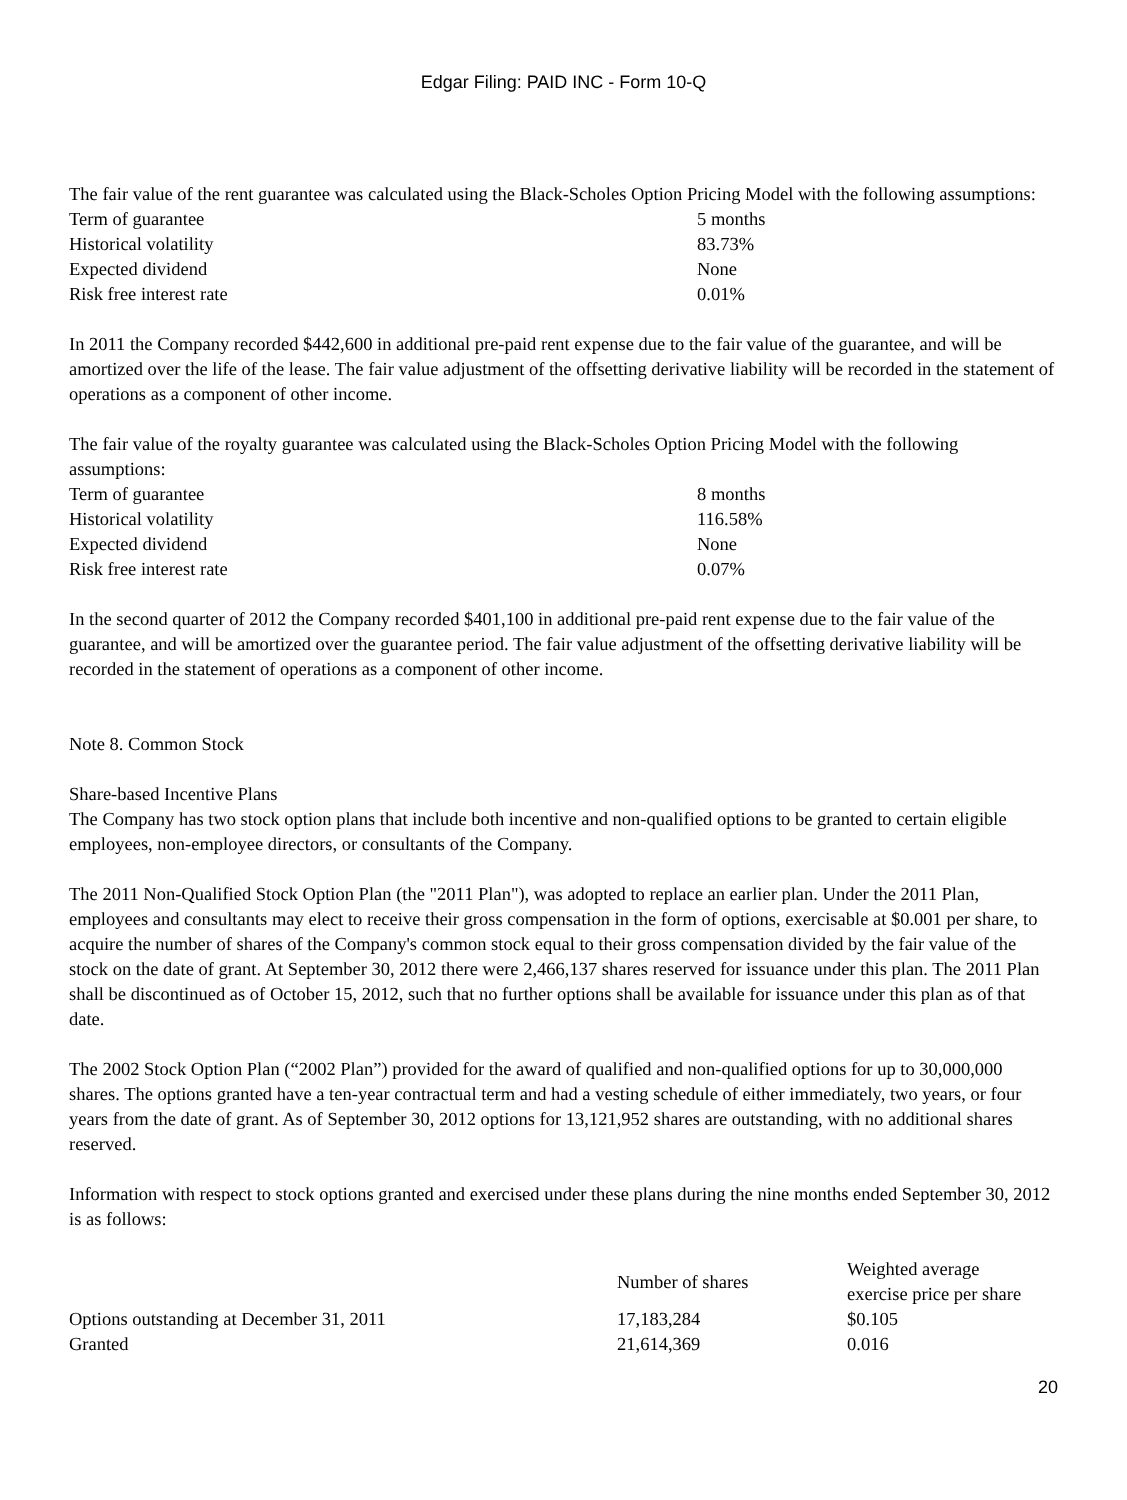Edgar Filing: PAID INC - Form 10-Q
The fair value of the rent guarantee was calculated using the Black-Scholes Option Pricing Model with the following assumptions:
| Term of guarantee | 5 months |
| Historical volatility | 83.73% |
| Expected dividend | None |
| Risk free interest rate | 0.01% |
In 2011 the Company recorded $442,600 in additional pre-paid rent expense due to the fair value of the guarantee, and will be amortized over the life of the lease. The fair value adjustment of the offsetting derivative liability will be recorded in the statement of operations as a component of other income.
The fair value of the royalty guarantee was calculated using the Black-Scholes Option Pricing Model with the following assumptions:
| Term of guarantee | 8 months |
| Historical volatility | 116.58% |
| Expected dividend | None |
| Risk free interest rate | 0.07% |
In the second quarter of 2012 the Company recorded $401,100 in additional pre-paid rent expense due to the fair value of the guarantee, and will be amortized over the guarantee period. The fair value adjustment of the offsetting derivative liability will be recorded in the statement of operations as a component of other income.
Note 8. Common Stock
Share-based Incentive Plans
The Company has two stock option plans that include both incentive and non-qualified options to be granted to certain eligible employees, non-employee directors, or consultants of the Company.
The 2011 Non-Qualified Stock Option Plan (the "2011 Plan"), was adopted to replace an earlier plan. Under the 2011 Plan, employees and consultants may elect to receive their gross compensation in the form of options, exercisable at $0.001 per share, to acquire the number of shares of the Company's common stock equal to their gross compensation divided by the fair value of the stock on the date of grant. At September 30, 2012 there were 2,466,137 shares reserved for issuance under this plan. The 2011 Plan shall be discontinued as of October 15, 2012, such that no further options shall be available for issuance under this plan as of that date.
The 2002 Stock Option Plan (“2002 Plan”) provided for the award of qualified and non-qualified options for up to 30,000,000 shares. The options granted have a ten-year contractual term and had a vesting schedule of either immediately, two years, or four years from the date of grant. As of September 30, 2012 options for 13,121,952 shares are outstanding, with no additional shares reserved.
Information with respect to stock options granted and exercised under these plans during the nine months ended September 30, 2012 is as follows:
| | Number of shares | Weighted average exercise price per share |
| --- | --- | --- |
| Options outstanding at December 31, 2011 | 17,183,284 | $0.105 |
| Granted | 21,614,369 | 0.016 |
20